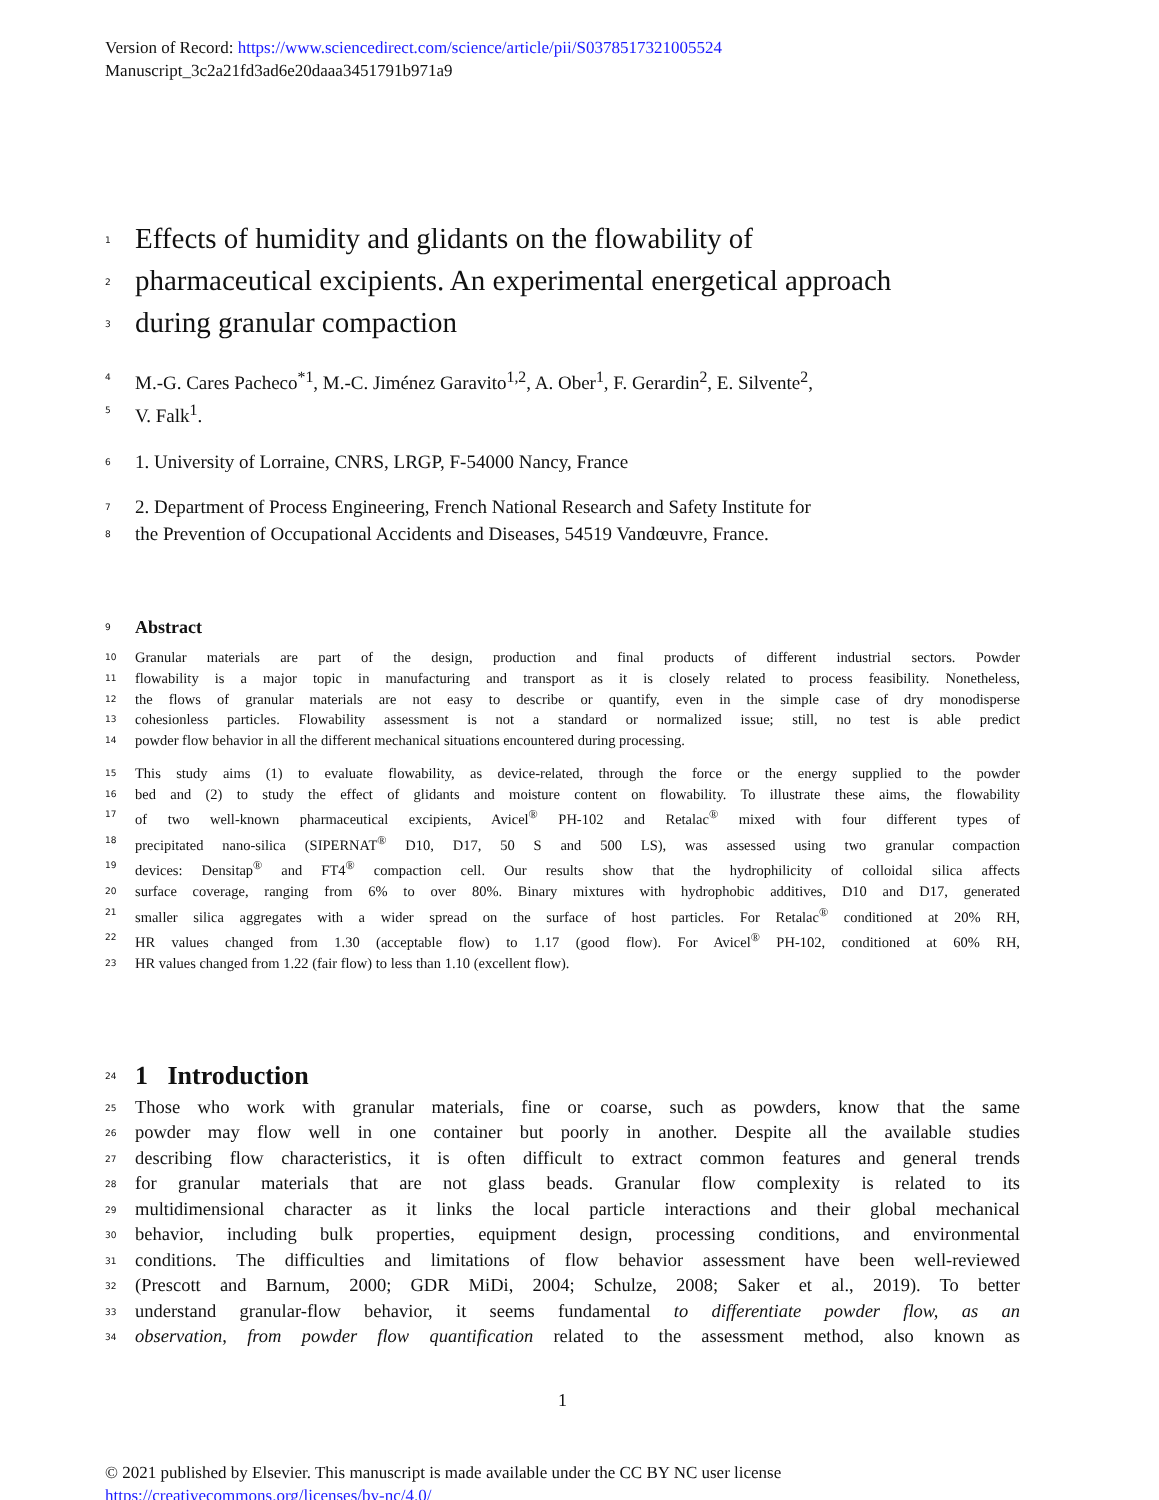Version of Record: https://www.sciencedirect.com/science/article/pii/S0378517321005524
Manuscript_3c2a21fd3ad6e20daaa3451791b971a9
1 Effects of humidity and glidants on the flowability of
2 pharmaceutical excipients. An experimental energetical approach
3 during granular compaction
4 M.-G. Cares Pacheco<sup>*1</sup>, M.-C. Jiménez Garavito<sup>1,2</sup>, A. Ober<sup>1</sup>, F. Gerardin<sup>2</sup>, E. Silvente<sup>2</sup>,
5 V. Falk<sup>1</sup>.
6 1. University of Lorraine, CNRS, LRGP, F-54000 Nancy, France
7 2. Department of Process Engineering, French National Research and Safety Institute for
8 the Prevention of Occupational Accidents and Diseases, 54519 Vandœuvre, France.
9 Abstract
10 Granular materials are part of the design, production and final products of different industrial sectors. Powder
11 flowability is a major topic in manufacturing and transport as it is closely related to process feasibility. Nonetheless,
12 the flows of granular materials are not easy to describe or quantify, even in the simple case of dry monodisperse
13 cohesionless particles. Flowability assessment is not a standard or normalized issue; still, no test is able predict
14 powder flow behavior in all the different mechanical situations encountered during processing.
15 This study aims (1) to evaluate flowability, as device-related, through the force or the energy supplied to the powder
16 bed and (2) to study the effect of glidants and moisture content on flowability. To illustrate these aims, the flowability
17 of two well-known pharmaceutical excipients, Avicel<sup>®</sup> PH-102 and Retalac<sup>®</sup> mixed with four different types of
18 precipitated nano-silica (SIPERNAT<sup>®</sup> D10, D17, 50 S and 500 LS), was assessed using two granular compaction
19 devices: Densitap<sup>®</sup> and FT4<sup>®</sup> compaction cell. Our results show that the hydrophilicity of colloidal silica affects
20 surface coverage, ranging from 6% to over 80%. Binary mixtures with hydrophobic additives, D10 and D17, generated
21 smaller silica aggregates with a wider spread on the surface of host particles. For Retalac<sup>®</sup> conditioned at 20% RH,
22 HR values changed from 1.30 (acceptable flow) to 1.17 (good flow). For Avicel<sup>®</sup> PH-102, conditioned at 60% RH,
23 HR values changed from 1.22 (fair flow) to less than 1.10 (excellent flow).
24 1 Introduction
25 Those who work with granular materials, fine or coarse, such as powders, know that the same
26 powder may flow well in one container but poorly in another. Despite all the available studies
27 describing flow characteristics, it is often difficult to extract common features and general trends
28 for granular materials that are not glass beads. Granular flow complexity is related to its
29 multidimensional character as it links the local particle interactions and their global mechanical
30 behavior, including bulk properties, equipment design, processing conditions, and environmental
31 conditions. The difficulties and limitations of flow behavior assessment have been well-reviewed
32 (Prescott and Barnum, 2000; GDR MiDi, 2004; Schulze, 2008; Saker et al., 2019). To better
33 understand granular-flow behavior, it seems fundamental to differentiate powder flow, as an
34 observation, from powder flow quantification related to the assessment method, also known as
1
© 2021 published by Elsevier. This manuscript is made available under the CC BY NC user license
https://creativecommons.org/licenses/by-nc/4.0/